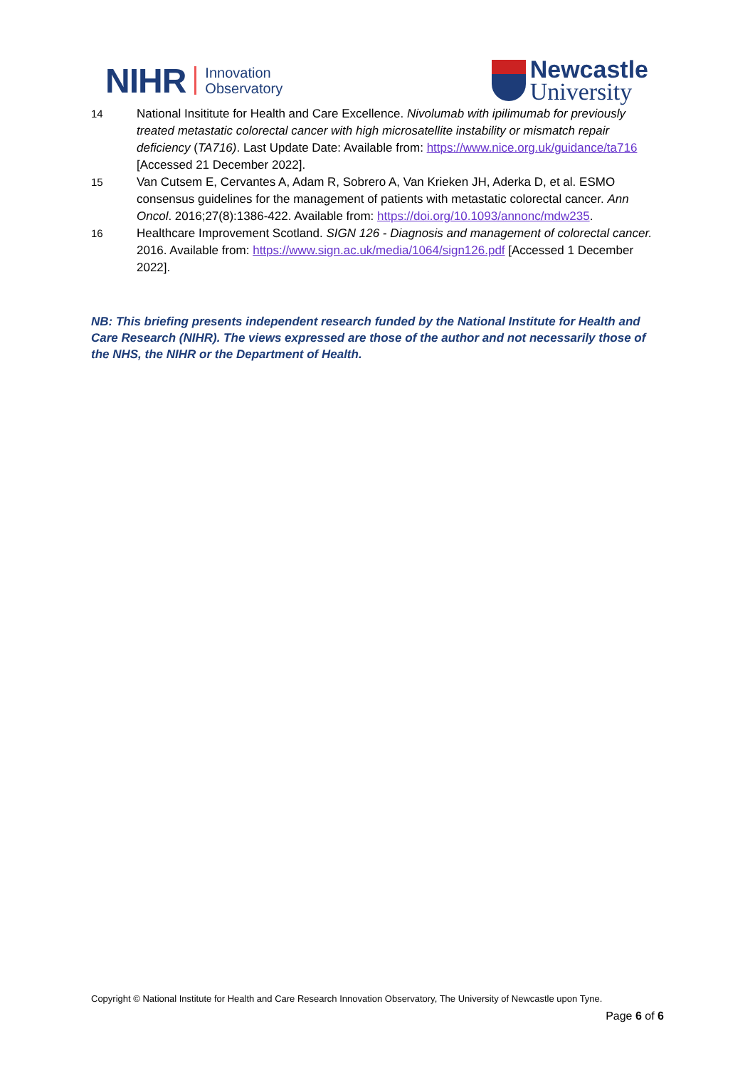NIHR
Innovation
Observatory
Newcastle
University
14 National Insititute for Health and Care Excellence. Nivolumab with ipilimumab for previously treated metastatic colorectal cancer with high microsatellite instability or mismatch repair deficiency (TA716). Last Update Date: Available from: https://www.nice.org.uk/guidance/ta716 [Accessed 21 December 2022].
15 Van Cutsem E, Cervantes A, Adam R, Sobrero A, Van Krieken JH, Aderka D, et al. ESMO consensus guidelines for the management of patients with metastatic colorectal cancer. Ann Oncol. 2016;27(8):1386-422. Available from: https://doi.org/10.1093/annonc/mdw235.
16 Healthcare Improvement Scotland. SIGN 126 - Diagnosis and management of colorectal cancer. 2016. Available from: https://www.sign.ac.uk/media/1064/sign126.pdf [Accessed 1 December 2022].
NB: This briefing presents independent research funded by the National Institute for Health and Care Research (NIHR). The views expressed are those of the author and not necessarily those of the NHS, the NIHR or the Department of Health.
Copyright © National Institute for Health and Care Research Innovation Observatory, The University of Newcastle upon Tyne.
Page 6 of 6